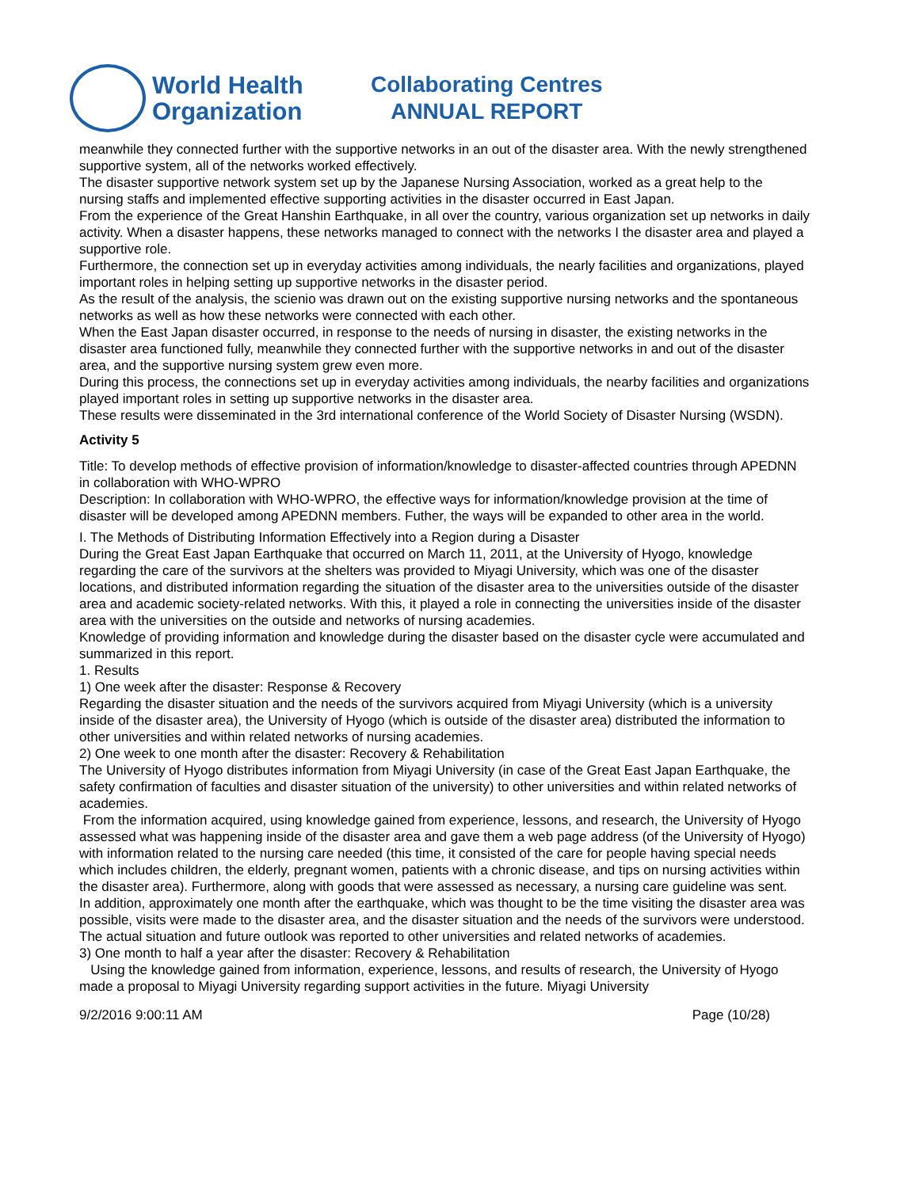World Health
Organization
Collaborating Centres
ANNUAL REPORT
meanwhile they connected further with the supportive networks in an out of the disaster area. With the newly strengthened supportive system, all of the networks worked effectively.
The disaster supportive network system set up by the Japanese Nursing Association, worked as a great help to the nursing staffs and implemented effective supporting activities in the disaster occurred in East Japan.
From the experience of the Great Hanshin Earthquake, in all over the country, various organization set up networks in daily activity. When a disaster happens, these networks managed to connect with the networks I the disaster area and played a supportive role.
Furthermore, the connection set up in everyday activities among individuals, the nearly facilities and organizations, played important roles in helping setting up supportive networks in the disaster period.
As the result of the analysis, the scienio was drawn out on the existing supportive nursing networks and the spontaneous networks as well as how these networks were connected with each other.
When the East Japan disaster occurred, in response to the needs of nursing in disaster, the existing networks in the disaster area functioned fully, meanwhile they connected further with the supportive networks in and out of the disaster area, and the supportive nursing system grew even more.
During this process, the connections set up in everyday activities among individuals, the nearby facilities and organizations played important roles in setting up supportive networks in the disaster area.
These results were disseminated in the 3rd international conference of the World Society of Disaster Nursing (WSDN).
Activity 5
Title: To develop methods of effective provision of information/knowledge to disaster-affected countries through APEDNN in collaboration with WHO-WPRO
Description: In collaboration with WHO-WPRO, the effective ways for information/knowledge provision at the time of disaster will be developed among APEDNN members. Futher, the ways will be expanded to other area in the world.
I. The Methods of Distributing Information Effectively into a Region during a Disaster
During the Great East Japan Earthquake that occurred on March 11, 2011, at the University of Hyogo, knowledge regarding the care of the survivors at the shelters was provided to Miyagi University, which was one of the disaster locations, and distributed information regarding the situation of the disaster area to the universities outside of the disaster area and academic society-related networks. With this, it played a role in connecting the universities inside of the disaster area with the universities on the outside and networks of nursing academies.
Knowledge of providing information and knowledge during the disaster based on the disaster cycle were accumulated and summarized in this report.
1. Results
1) One week after the disaster: Response & Recovery
Regarding the disaster situation and the needs of the survivors acquired from Miyagi University (which is a university inside of the disaster area), the University of Hyogo (which is outside of the disaster area) distributed the information to other universities and within related networks of nursing academies.
2) One week to one month after the disaster: Recovery & Rehabilitation
The University of Hyogo distributes information from Miyagi University (in case of the Great East Japan Earthquake, the safety confirmation of faculties and disaster situation of the university) to other universities and within related networks of academies.
From the information acquired, using knowledge gained from experience, lessons, and research, the University of Hyogo assessed what was happening inside of the disaster area and gave them a web page address (of the University of Hyogo) with information related to the nursing care needed (this time, it consisted of the care for people having special needs which includes children, the elderly, pregnant women, patients with a chronic disease, and tips on nursing activities within the disaster area). Furthermore, along with goods that were assessed as necessary, a nursing care guideline was sent.
In addition, approximately one month after the earthquake, which was thought to be the time visiting the disaster area was possible, visits were made to the disaster area, and the disaster situation and the needs of the survivors were understood. The actual situation and future outlook was reported to other universities and related networks of academies.
3) One month to half a year after the disaster: Recovery & Rehabilitation
Using the knowledge gained from information, experience, lessons, and results of research, the University of Hyogo made a proposal to Miyagi University regarding support activities in the future. Miyagi University
9/2/2016 9:00:11 AM Page (10/28)